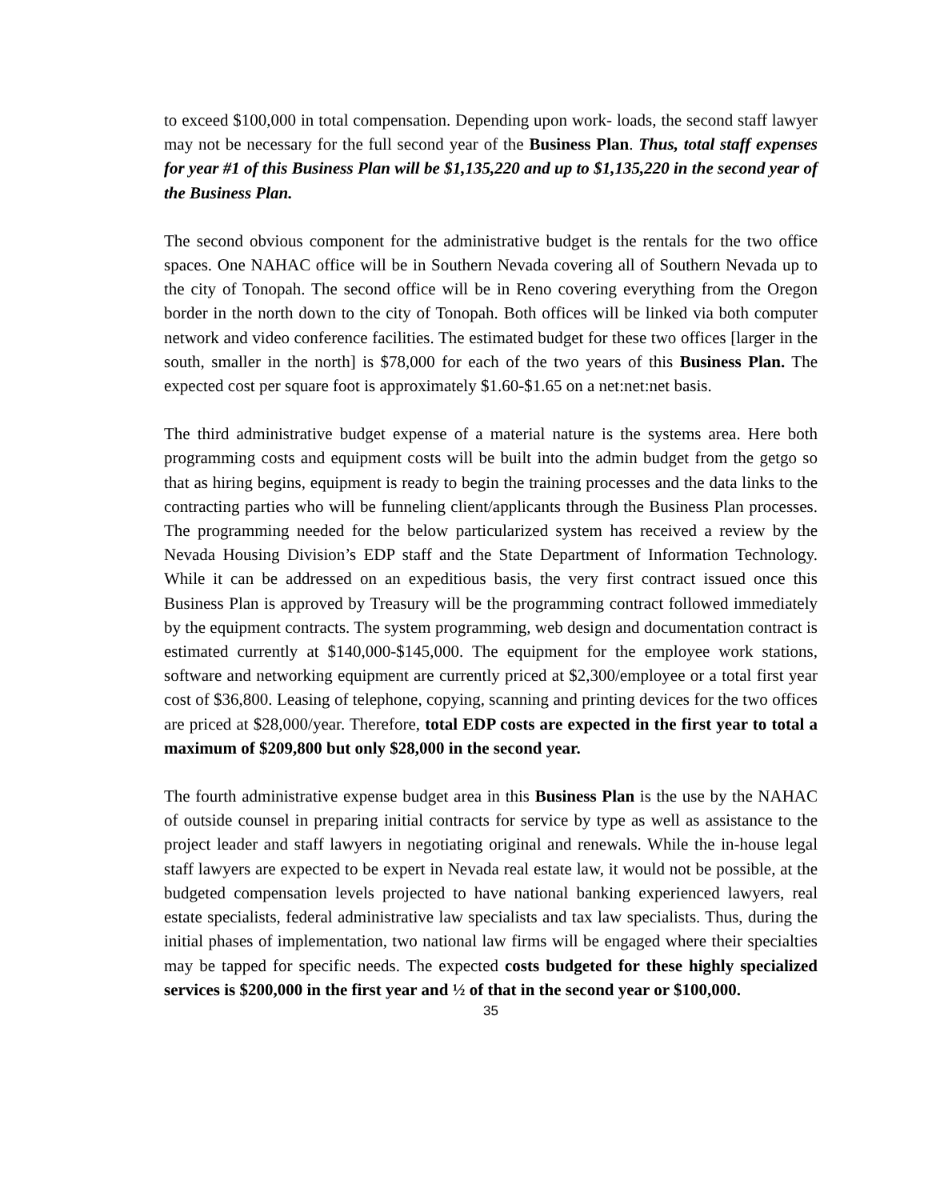to exceed $100,000 in total compensation. Depending upon work- loads, the second staff lawyer may not be necessary for the full second year of the Business Plan. Thus, total staff expenses for year #1 of this Business Plan will be $1,135,220 and up to $1,135,220 in the second year of the Business Plan.
The second obvious component for the administrative budget is the rentals for the two office spaces. One NAHAC office will be in Southern Nevada covering all of Southern Nevada up to the city of Tonopah. The second office will be in Reno covering everything from the Oregon border in the north down to the city of Tonopah. Both offices will be linked via both computer network and video conference facilities. The estimated budget for these two offices [larger in the south, smaller in the north] is $78,000 for each of the two years of this Business Plan. The expected cost per square foot is approximately $1.60-$1.65 on a net:net:net basis.
The third administrative budget expense of a material nature is the systems area. Here both programming costs and equipment costs will be built into the admin budget from the getgo so that as hiring begins, equipment is ready to begin the training processes and the data links to the contracting parties who will be funneling client/applicants through the Business Plan processes. The programming needed for the below particularized system has received a review by the Nevada Housing Division’s EDP staff and the State Department of Information Technology. While it can be addressed on an expeditious basis, the very first contract issued once this Business Plan is approved by Treasury will be the programming contract followed immediately by the equipment contracts. The system programming, web design and documentation contract is estimated currently at $140,000-$145,000. The equipment for the employee work stations, software and networking equipment are currently priced at $2,300/employee or a total first year cost of $36,800. Leasing of telephone, copying, scanning and printing devices for the two offices are priced at $28,000/year. Therefore, total EDP costs are expected in the first year to total a maximum of $209,800 but only $28,000 in the second year.
The fourth administrative expense budget area in this Business Plan is the use by the NAHAC of outside counsel in preparing initial contracts for service by type as well as assistance to the project leader and staff lawyers in negotiating original and renewals. While the in-house legal staff lawyers are expected to be expert in Nevada real estate law, it would not be possible, at the budgeted compensation levels projected to have national banking experienced lawyers, real estate specialists, federal administrative law specialists and tax law specialists. Thus, during the initial phases of implementation, two national law firms will be engaged where their specialties may be tapped for specific needs. The expected costs budgeted for these highly specialized services is $200,000 in the first year and ½ of that in the second year or $100,000.
35